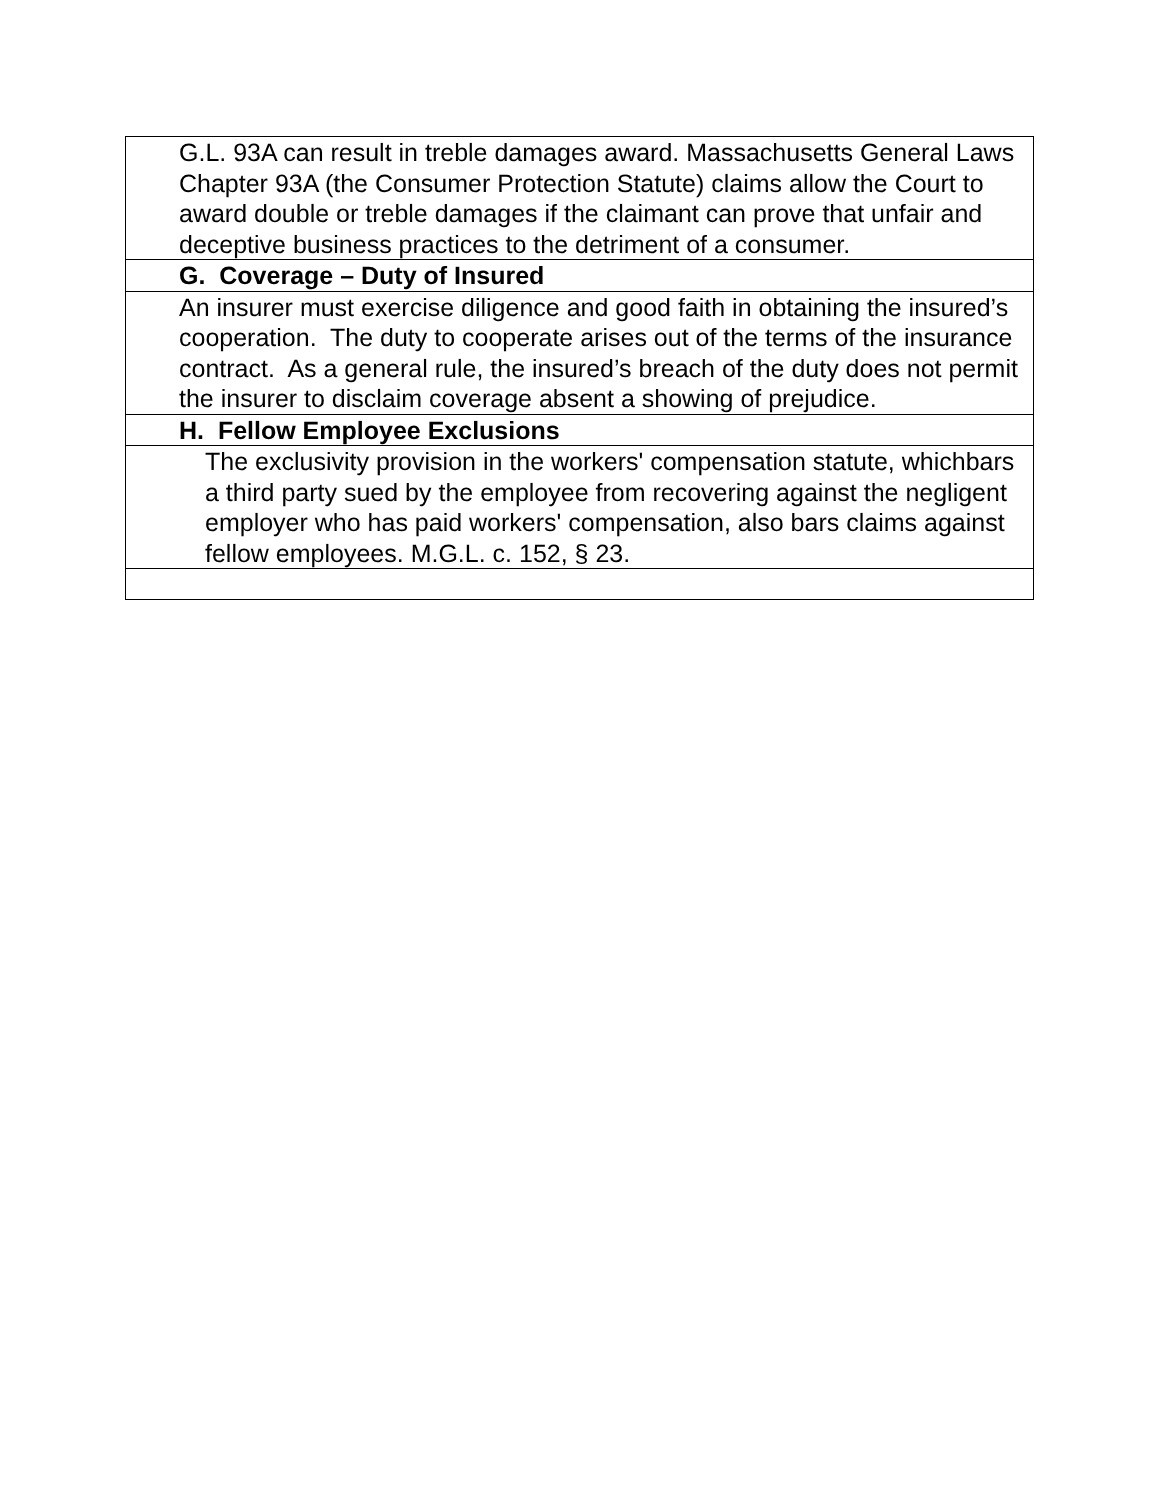| G.L. 93A can result in treble damages award. Massachusetts General Laws Chapter 93A (the Consumer Protection Statute) claims allow the Court to award double or treble damages if the claimant can prove that unfair and deceptive business practices to the detriment of a consumer. |
| G. Coverage – Duty of Insured |
| An insurer must exercise diligence and good faith in obtaining the insured’s cooperation. The duty to cooperate arises out of the terms of the insurance contract. As a general rule, the insured’s breach of the duty does not permit the insurer to disclaim coverage absent a showing of prejudice. |
| H. Fellow Employee Exclusions |
| The exclusivity provision in the workers' compensation statute, whichbars a third party sued by the employee from recovering against the negligent employer who has paid workers' compensation, also bars claims against fellow employees. M.G.L. c. 152, § 23. |